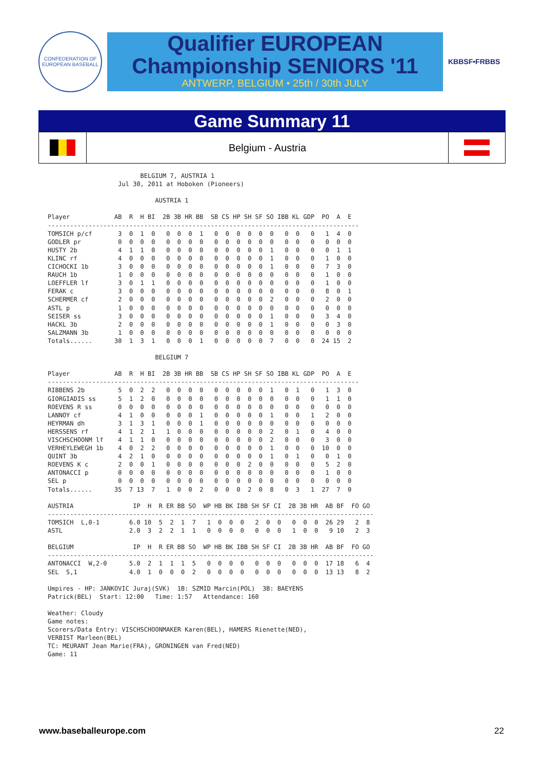CONFEDERATION OF EUROPEAN BASEBALL
Qualifier EUROPEAN
Championship SENIORS '11
ANTWERP, BELGIUM • 25th / 30th JULY
KBBSF•FRBBS
Game Summary 11
Belgium - Austria
                         BELGIUM 7, AUSTRIA 1
                   Jul 30, 2011 at Hoboken (Pioneers)

                             AUSTRIA 1

Player            AB  R  H BI  2B 3B HR BB  SB CS HP SH SF SO IBB KL GDP  PO  A  E
------------------------------------------------------------------------------------
TOMSICH p/cf       3  0  1  0   0  0  0  1   0  0  0  0  0  0   0  0   0   1  4  0
GODLER pr          0  0  0  0   0  0  0  0   0  0  0  0  0  0   0  0   0   0  0  0
HUSTY 2b           4  1  1  0   0  0  0  0   0  0  0  0  0  1   0  0   0   0  1  1
KLINC rf           4  0  0  0   0  0  0  0   0  0  0  0  0  1   0  0   0   1  0  0
CICHOCKI 1b        3  0  0  0   0  0  0  0   0  0  0  0  0  1   0  0   0   7  3  0
RAUCH 1b           1  0  0  0   0  0  0  0   0  0  0  0  0  0   0  0   0   1  0  0
LOEFFLER lf        3  0  1  1   0  0  0  0   0  0  0  0  0  0   0  0   0   1  0  0
FERAK c            3  0  0  0   0  0  0  0   0  0  0  0  0  0   0  0   0   8  0  1
SCHERMER cf        2  0  0  0   0  0  0  0   0  0  0  0  0  2   0  0   0   2  0  0
ASTL p             1  0  0  0   0  0  0  0   0  0  0  0  0  0   0  0   0   0  0  0
SEISER ss          3  0  0  0   0  0  0  0   0  0  0  0  0  1   0  0   0   3  4  0
HACKL 3b           2  0  0  0   0  0  0  0   0  0  0  0  0  1   0  0   0   0  3  0
SALZMANN 3b        1  0  0  0   0  0  0  0   0  0  0  0  0  0   0  0   0   0  0  0
Totals......      30  1  3  1   0  0  0  1   0  0  0  0  0  7   0  0   0  24 15  2

                             BELGIUM 7

Player            AB  R  H BI  2B 3B HR BB  SB CS HP SH SF SO IBB KL GDP  PO  A  E
------------------------------------------------------------------------------------
RIBBENS 2b         5  0  2  2   0  0  0  0   0  0  0  0  0  1   0  1   0   1  3  0
GIORGIADIS ss      5  1  2  0   0  0  0  0   0  0  0  0  0  0   0  0   0   1  1  0
ROEVENS R ss       0  0  0  0   0  0  0  0   0  0  0  0  0  0   0  0   0   0  0  0
LANNOY cf          4  1  0  0   0  0  0  1   0  0  0  0  0  1   0  0   1   2  0  0
HEYRMAN dh         3  1  3  1   0  0  0  1   0  0  0  0  0  0   0  0   0   0  0  0
HERSSENS rf        4  1  2  1   1  0  0  0   0  0  0  0  0  2   0  1   0   4  0  0
VISCHSCHOONM lf    4  1  1  0   0  0  0  0   0  0  0  0  0  2   0  0   0   3  0  0
VERHEYLEWEGH 1b    4  0  2  2   0  0  0  0   0  0  0  0  0  1   0  0   0  10  0  0
QUINT 3b           4  2  1  0   0  0  0  0   0  0  0  0  0  1   0  1   0   0  1  0
ROEVENS K c        2  0  0  1   0  0  0  0   0  0  0  2  0  0   0  0   0   5  2  0
ANTONACCI p        0  0  0  0   0  0  0  0   0  0  0  0  0  0   0  0   0   1  0  0
SEL p              0  0  0  0   0  0  0  0   0  0  0  0  0  0   0  0   0   0  0  0
Totals......      35  7 13  7   1  0  0  2   0  0  0  2  0  8   0  3   1  27  7  0

AUSTRIA                IP  H  R ER BB SO  WP HB BK IBB SH SF CI  2B 3B HR  AB BF  FO GO
----------------------------------------------------------------------------------------
TOMSICH  L,0-1        6.0 10  5  2  1  7   1  0  0  0   2  0  0   0  0  0  26 29   2  8
ASTL                  2.0  3  2  2  1  1   0  0  0  0   0  0  0   1  0  0   9 10   2  3

BELGIUM                IP  H  R ER BB SO  WP HB BK IBB SH SF CI  2B 3B HR  AB BF  FO GO
----------------------------------------------------------------------------------------
ANTONACCI  W,2-0      5.0  2  1  1  1  5   0  0  0  0   0  0  0   0  0  0  17 18   6  4
SEL  S,1              4.0  1  0  0  0  2   0  0  0  0   0  0  0   0  0  0  13 13   8  2

Umpires - HP: JANKOVIC Juraj(SVK)  1B: SZMID Marcin(POL)  3B: BAEYENS
Patrick(BEL)  Start: 12:00   Time: 1:57   Attendance: 160

Weather: Cloudy
Game notes:
Scorers/Data Entry: VISCHSCHOONMAKER Karen(BEL), HAMERS Rienette(NED),
VERBIST Marleen(BEL)
TC: MEURANT Jean Marie(FRA), GRONINGEN van Fred(NED)
Game: 11
www.baseballeurope.com 22